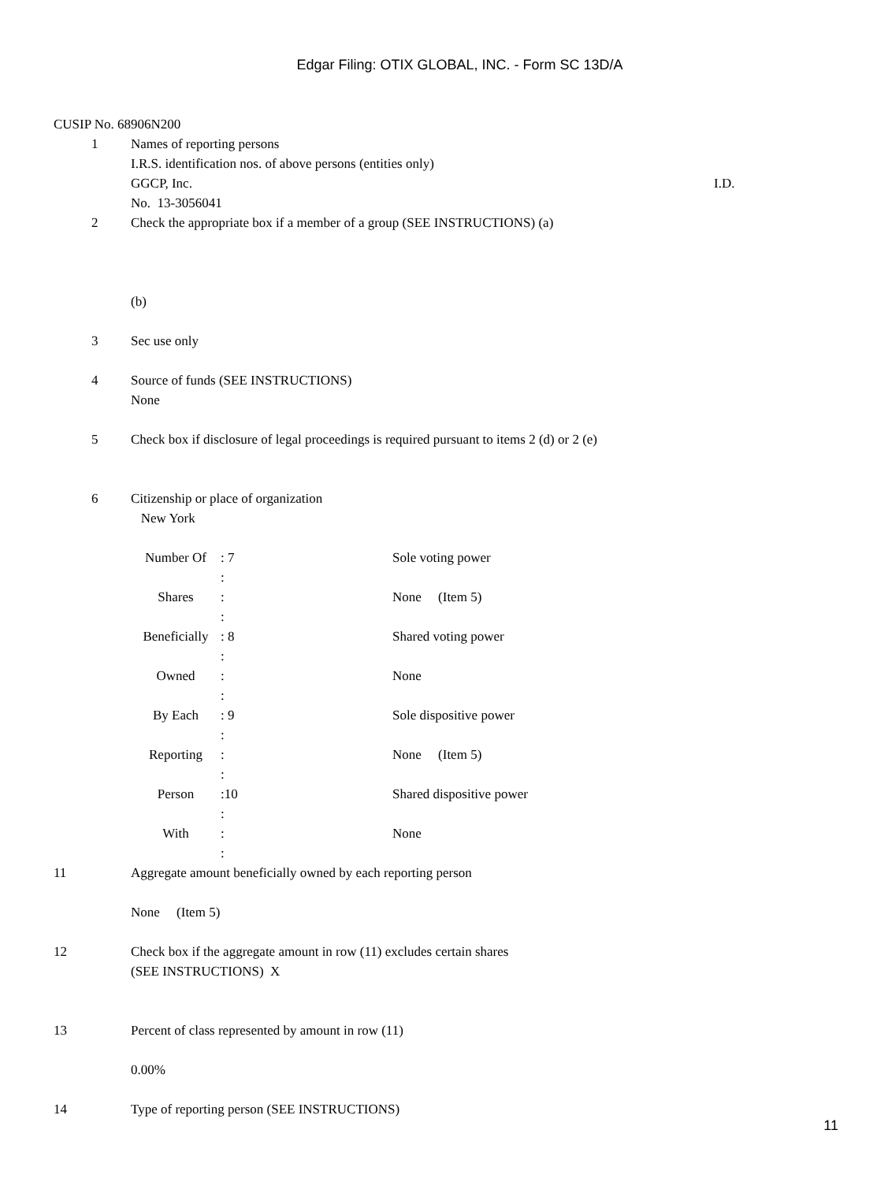Edgar Filing: OTIX GLOBAL, INC. - Form SC 13D/A
CUSIP No. 68906N200
1 Names of reporting persons
I.R.S. identification nos. of above persons (entities only)
GGCP, Inc. I.D.
No. 13-3056041
2 Check the appropriate box if a member of a group (SEE INSTRUCTIONS) (a)
(b)
3 Sec use only
4 Source of funds (SEE INSTRUCTIONS)
None
5 Check box if disclosure of legal proceedings is required pursuant to items 2 (d) or 2 (e)
6 Citizenship or place of organization
New York
| Number Of | : 7 : | Sole voting power |
| Shares | : : | None (Item 5) |
| Beneficially | : 8 : | Shared voting power |
| Owned | : : | None |
| By Each | : 9 : | Sole dispositive power |
| Reporting | : : | None (Item 5) |
| Person | :10 : | Shared dispositive power |
| With | : : | None |
11 Aggregate amount beneficially owned by each reporting person
None (Item 5)
12 Check box if the aggregate amount in row (11) excludes certain shares
(SEE INSTRUCTIONS) X
13 Percent of class represented by amount in row (11)
0.00%
14 Type of reporting person (SEE INSTRUCTIONS)
11